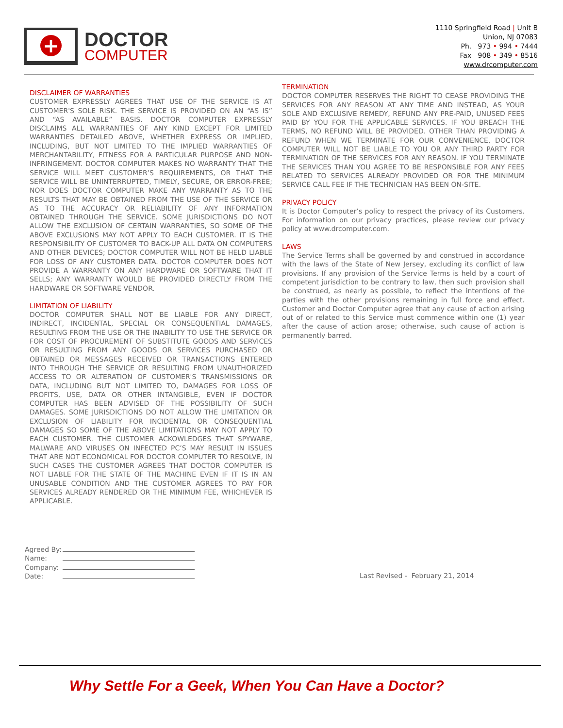+
DOCTOR
COMPUTER
1110 Springfield Road | Unit B
Union, NJ 07083
Ph. 973 • 994 • 7444
Fax 908 • 349 • 8516
www.drcomputer.com
DISCLAIMER OF WARRANTIES
CUSTOMER EXPRESSLY AGREES THAT USE OF THE SERVICE IS AT CUSTOMER'S SOLE RISK. THE SERVICE IS PROVIDED ON AN “AS IS” AND “AS AVAILABLE” BASIS. DOCTOR COMPUTER EXPRESSLY DISCLAIMS ALL WARRANTIES OF ANY KIND EXCEPT FOR LIMITED WARRANTIES DETAILED ABOVE, WHETHER EXPRESS OR IMPLIED, INCLUDING, BUT NOT LIMITED TO THE IMPLIED WARRANTIES OF MERCHANTABILITY, FITNESS FOR A PARTICULAR PURPOSE AND NON-INFRINGEMENT. DOCTOR COMPUTER MAKES NO WARRANTY THAT THE SERVICE WILL MEET CUSTOMER’S REQUIREMENTS, OR THAT THE SERVICE WILL BE UNINTERRUPTED, TIMELY, SECURE, OR ERROR-FREE; NOR DOES DOCTOR COMPUTER MAKE ANY WARRANTY AS TO THE RESULTS THAT MAY BE OBTAINED FROM THE USE OF THE SERVICE OR AS TO THE ACCURACY OR RELIABILITY OF ANY INFORMATION OBTAINED THROUGH THE SERVICE. SOME JURISDICTIONS DO NOT ALLOW THE EXCLUSION OF CERTAIN WARRANTIES, SO SOME OF THE ABOVE EXCLUSIONS MAY NOT APPLY TO EACH CUSTOMER. IT IS THE RESPONSIBILITY OF CUSTOMER TO BACK-UP ALL DATA ON COMPUTERS AND OTHER DEVICES; DOCTOR COMPUTER WILL NOT BE HELD LIABLE FOR LOSS OF ANY CUSTOMER DATA. DOCTOR COMPUTER DOES NOT PROVIDE A WARRANTY ON ANY HARDWARE OR SOFTWARE THAT IT SELLS; ANY WARRANTY WOULD BE PROVIDED DIRECTLY FROM THE HARDWARE OR SOFTWARE VENDOR.
LIMITATION OF LIABILITY
DOCTOR COMPUTER SHALL NOT BE LIABLE FOR ANY DIRECT, INDIRECT, INCIDENTAL, SPECIAL OR CONSEQUENTIAL DAMAGES, RESULTING FROM THE USE OR THE INABILITY TO USE THE SERVICE OR FOR COST OF PROCUREMENT OF SUBSTITUTE GOODS AND SERVICES OR RESULTING FROM ANY GOODS OR SERVICES PURCHASED OR OBTAINED OR MESSAGES RECEIVED OR TRANSACTIONS ENTERED INTO THROUGH THE SERVICE OR RESULTING FROM UNAUTHORIZED ACCESS TO OR ALTERATION OF CUSTOMER'S TRANSMISSIONS OR DATA, INCLUDING BUT NOT LIMITED TO, DAMAGES FOR LOSS OF PROFITS, USE, DATA OR OTHER INTANGIBLE, EVEN IF DOCTOR COMPUTER HAS BEEN ADVISED OF THE POSSIBILITY OF SUCH DAMAGES. SOME JURISDICTIONS DO NOT ALLOW THE LIMITATION OR EXCLUSION OF LIABILITY FOR INCIDENTAL OR CONSEQUENTIAL DAMAGES SO SOME OF THE ABOVE LIMITATIONS MAY NOT APPLY TO EACH CUSTOMER. THE CUSTOMER ACKOWLEDGES THAT SPYWARE, MALWARE AND VIRUSES ON INFECTED PC’S MAY RESULT IN ISSUES THAT ARE NOT ECONOMICAL FOR DOCTOR COMPUTER TO RESOLVE, IN SUCH CASES THE CUSTOMER AGREES THAT DOCTOR COMPUTER IS NOT LIABLE FOR THE STATE OF THE MACHINE EVEN IF IT IS IN AN UNUSABLE CONDITION AND THE CUSTOMER AGREES TO PAY FOR SERVICES ALREADY RENDERED OR THE MINIMUM FEE, WHICHEVER IS APPLICABLE.
TERMINATION
DOCTOR COMPUTER RESERVES THE RIGHT TO CEASE PROVIDING THE SERVICES FOR ANY REASON AT ANY TIME AND INSTEAD, AS YOUR SOLE AND EXCLUSIVE REMEDY, REFUND ANY PRE-PAID, UNUSED FEES PAID BY YOU FOR THE APPLICABLE SERVICES. IF YOU BREACH THE TERMS, NO REFUND WILL BE PROVIDED. OTHER THAN PROVIDING A REFUND WHEN WE TERMINATE FOR OUR CONVENIENCE, DOCTOR COMPUTER WILL NOT BE LIABLE TO YOU OR ANY THIRD PARTY FOR TERMINATION OF THE SERVICES FOR ANY REASON. IF YOU TERMINATE THE SERVICES THAN YOU AGREE TO BE RESPONSIBLE FOR ANY FEES RELATED TO SERVICES ALREADY PROVIDED OR FOR THE MINIMUM SERVICE CALL FEE IF THE TECHNICIAN HAS BEEN ON-SITE.
PRIVACY POLICY
It is Doctor Computer’s policy to respect the privacy of its Customers. For information on our privacy practices, please review our privacy policy at www.drcomputer.com.
LAWS
The Service Terms shall be governed by and construed in accordance with the laws of the State of New Jersey, excluding its conflict of law provisions. If any provision of the Service Terms is held by a court of competent jurisdiction to be contrary to law, then such provision shall be construed, as nearly as possible, to reflect the intentions of the parties with the other provisions remaining in full force and effect. Customer and Doctor Computer agree that any cause of action arising out of or related to this Service must commence within one (1) year after the cause of action arose; otherwise, such cause of action is permanently barred.
Agreed By:
Name:
Company:
Date:
Last Revised - February 21, 2014
Why Settle For a Geek, When You Can Have a Doctor?